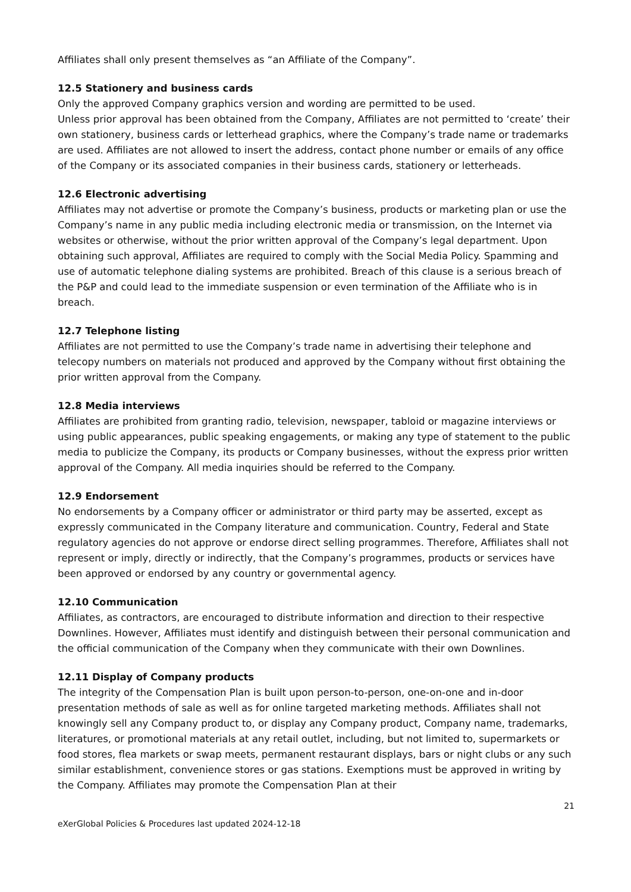Affiliates shall only present themselves as “an Affiliate of the Company”.
12.5 Stationery and business cards
Only the approved Company graphics version and wording are permitted to be used.
Unless prior approval has been obtained from the Company, Affiliates are not permitted to ‘create’ their own stationery, business cards or letterhead graphics, where the Company’s trade name or trademarks are used. Affiliates are not allowed to insert the address, contact phone number or emails of any office of the Company or its associated companies in their business cards, stationery or letterheads.
12.6 Electronic advertising
Affiliates may not advertise or promote the Company’s business, products or marketing plan or use the Company’s name in any public media including electronic media or transmission, on the Internet via websites or otherwise, without the prior written approval of the Company’s legal department. Upon obtaining such approval, Affiliates are required to comply with the Social Media Policy. Spamming and use of automatic telephone dialing systems are prohibited. Breach of this clause is a serious breach of the P&P and could lead to the immediate suspension or even termination of the Affiliate who is in breach.
12.7 Telephone listing
Affiliates are not permitted to use the Company’s trade name in advertising their telephone and telecopy numbers on materials not produced and approved by the Company without first obtaining the prior written approval from the Company.
12.8 Media interviews
Affiliates are prohibited from granting radio, television, newspaper, tabloid or magazine interviews or using public appearances, public speaking engagements, or making any type of statement to the public media to publicize the Company, its products or Company businesses, without the express prior written approval of the Company. All media inquiries should be referred to the Company.
12.9 Endorsement
No endorsements by a Company officer or administrator or third party may be asserted, except as expressly communicated in the Company literature and communication. Country, Federal and State regulatory agencies do not approve or endorse direct selling programmes. Therefore, Affiliates shall not represent or imply, directly or indirectly, that the Company’s programmes, products or services have been approved or endorsed by any country or governmental agency.
12.10 Communication
Affiliates, as contractors, are encouraged to distribute information and direction to their respective Downlines. However, Affiliates must identify and distinguish between their personal communication and the official communication of the Company when they communicate with their own Downlines.
12.11 Display of Company products
The integrity of the Compensation Plan is built upon person-to-person, one-on-one and in-door presentation methods of sale as well as for online targeted marketing methods. Affiliates shall not knowingly sell any Company product to, or display any Company product, Company name, trademarks, literatures, or promotional materials at any retail outlet, including, but not limited to, supermarkets or food stores, flea markets or swap meets, permanent restaurant displays, bars or night clubs or any such similar establishment, convenience stores or gas stations. Exemptions must be approved in writing by the Company. Affiliates may promote the Compensation Plan at their
21
eXerGlobal Policies & Procedures last updated 2024-12-18